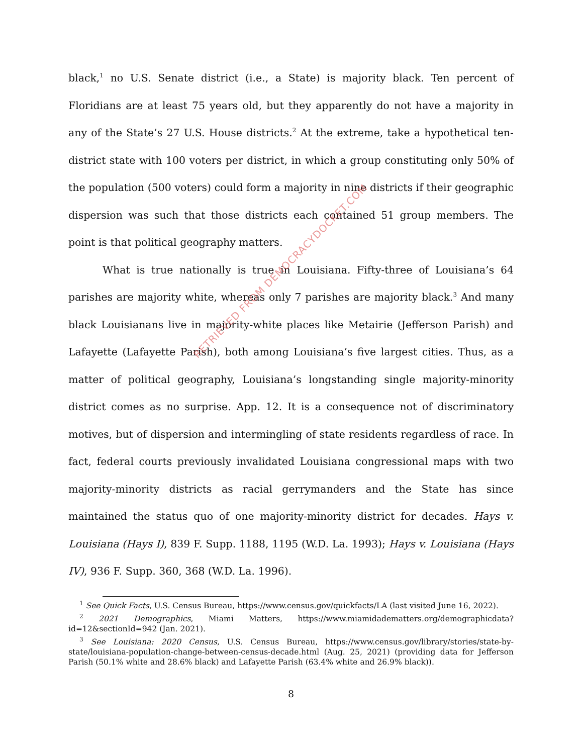black,<sup>1</sup> no U.S. Senate district (i.e., a State) is majority black. Ten percent of Floridians are at least 75 years old, but they apparently do not have a majority in any of the State’s 27 U.S. House districts.<sup>2</sup> At the extreme, take a hypothetical ten-district state with 100 voters per district, in which a group constituting only 50% of the population (500 voters) could form a majority in nine districts if their geographic dispersion was such that those districts each contained 51 group members. The point is that political geography matters.
What is true nationally is true in Louisiana. Fifty-three of Louisiana’s 64 parishes are majority white, whereas only 7 parishes are majority black.<sup>3</sup> And many black Louisianans live in majority-white places like Metairie (Jefferson Parish) and Lafayette (Lafayette Parish), both among Louisiana’s five largest cities. Thus, as a matter of political geography, Louisiana’s longstanding single majority-minority district comes as no surprise. App. 12. It is a consequence not of discriminatory motives, but of dispersion and intermingling of state residents regardless of race. In fact, federal courts previously invalidated Louisiana congressional maps with two majority-minority districts as racial gerrymanders and the State has since maintained the status quo of one majority-minority district for decades. Hays v. Louisiana (Hays I), 839 F. Supp. 1188, 1195 (W.D. La. 1993); Hays v. Louisiana (Hays IV), 936 F. Supp. 360, 368 (W.D. La. 1996).
<sup>1</sup> See Quick Facts, U.S. Census Bureau, https://www.census.gov/quickfacts/LA (last visited June 16, 2022).
<sup>2</sup> 2021 Demographics, Miami Matters, https://www.miamidadematters.org/demographicdata?id=12&sectionId=942 (Jan. 2021).
<sup>3</sup> See Louisiana: 2020 Census, U.S. Census Bureau, https://www.census.gov/library/stories/state-by-state/louisiana-population-change-between-census-decade.html (Aug. 25, 2021) (providing data for Jefferson Parish (50.1% white and 28.6% black) and Lafayette Parish (63.4% white and 26.9% black)).
8
RETRIEVED FROM DEMOCRACYDOCKET.COM